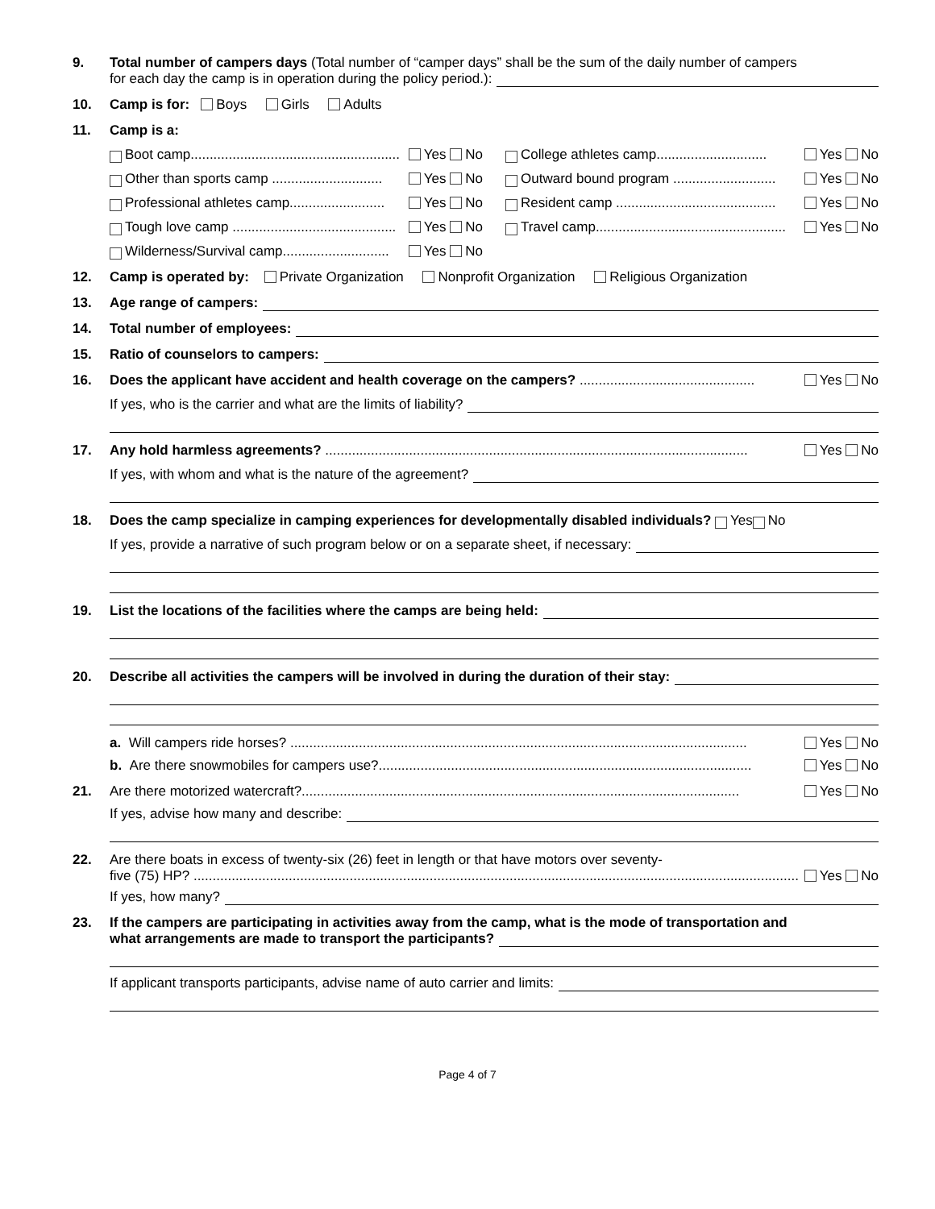9. Total number of campers days (Total number of “camper days” shall be the sum of the daily number of campers
for each day the camp is in operation during the policy period.):
10. Camp is for: Boys Girls Adults
11. Camp is a:
Boot camp....................................................... Yes No
College athletes camp............................. Yes No
Other than sports camp ............................. Yes No
Outward bound program ........................... Yes No
Professional athletes camp......................... Yes No
Resident camp .......................................... Yes No
Tough love camp ........................................... Yes No
Travel camp.................................................. Yes No
Wilderness/Survival camp............................ Yes No
12. Camp is operated by: Private Organization Nonprofit Organization Religious Organization
13. Age range of campers:
14. Total number of employees:
15. Ratio of counselors to campers:
16. Does the applicant have accident and health coverage on the campers? .............................................. Yes No
If yes, who is the carrier and what are the limits of liability?
17. Any hold harmless agreements? ............................................................................................................... Yes No
If yes, with whom and what is the nature of the agreement?
18. Does the camp specialize in camping experiences for developmentally disabled individuals? Yes No
If yes, provide a narrative of such program below or on a separate sheet, if necessary:
19. List the locations of the facilities where the camps are being held:
20. Describe all activities the campers will be involved in during the duration of their stay:
a. Will campers ride horses? ........................................................................................................................ Yes No
b. Are there snowmobiles for campers use?.................................................................................................. Yes No
21. Are there motorized watercraft?................................................................................................................... Yes No
If yes, advise how many and describe:
22. Are there boats in excess of twenty-six (26) feet in length or that have motors over seventy-
five (75) HP? ............................................................................................................................................................... Yes No
If yes, how many?
23. If the campers are participating in activities away from the camp, what is the mode of transportation and
what arrangements are made to transport the participants?
If applicant transports participants, advise name of auto carrier and limits:
Page 4 of 7